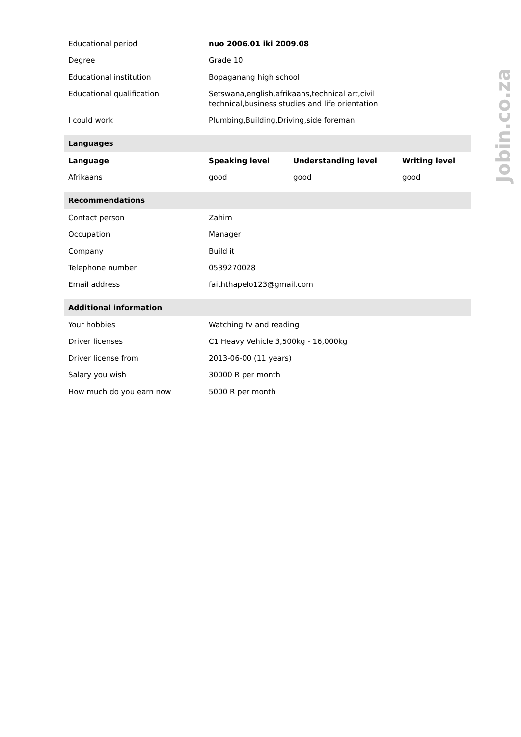| Educational period | nuo 2006.01 iki 2009.08 | | |
| Degree | Grade 10 | | |
| Educational institution | Bopaganang high school | | |
| Educational qualification | Setswana,english,afrikaans,technical art,civil technical,business studies and life orientation | | |
| I could work | Plumbing,Building,Driving,side foreman | | |
| Languages | | | |
| Language | Speaking level | Understanding level | Writing level |
| Afrikaans | good | good | good |
| Recommendations | | | |
| Contact person | Zahim | | |
| Occupation | Manager | | |
| Company | Build it | | |
| Telephone number | 0539270028 | | |
| Email address | faiththapelo123@gmail.com | | |
| Additional information | | | |
| Your hobbies | Watching tv and reading | | |
| Driver licenses | C1 Heavy Vehicle 3,500kg - 16,000kg | | |
| Driver license from | 2013-06-00 (11 years) | | |
| Salary you wish | 30000 R per month | | |
| How much do you earn now | 5000 R per month | | |
Jobin.co.za